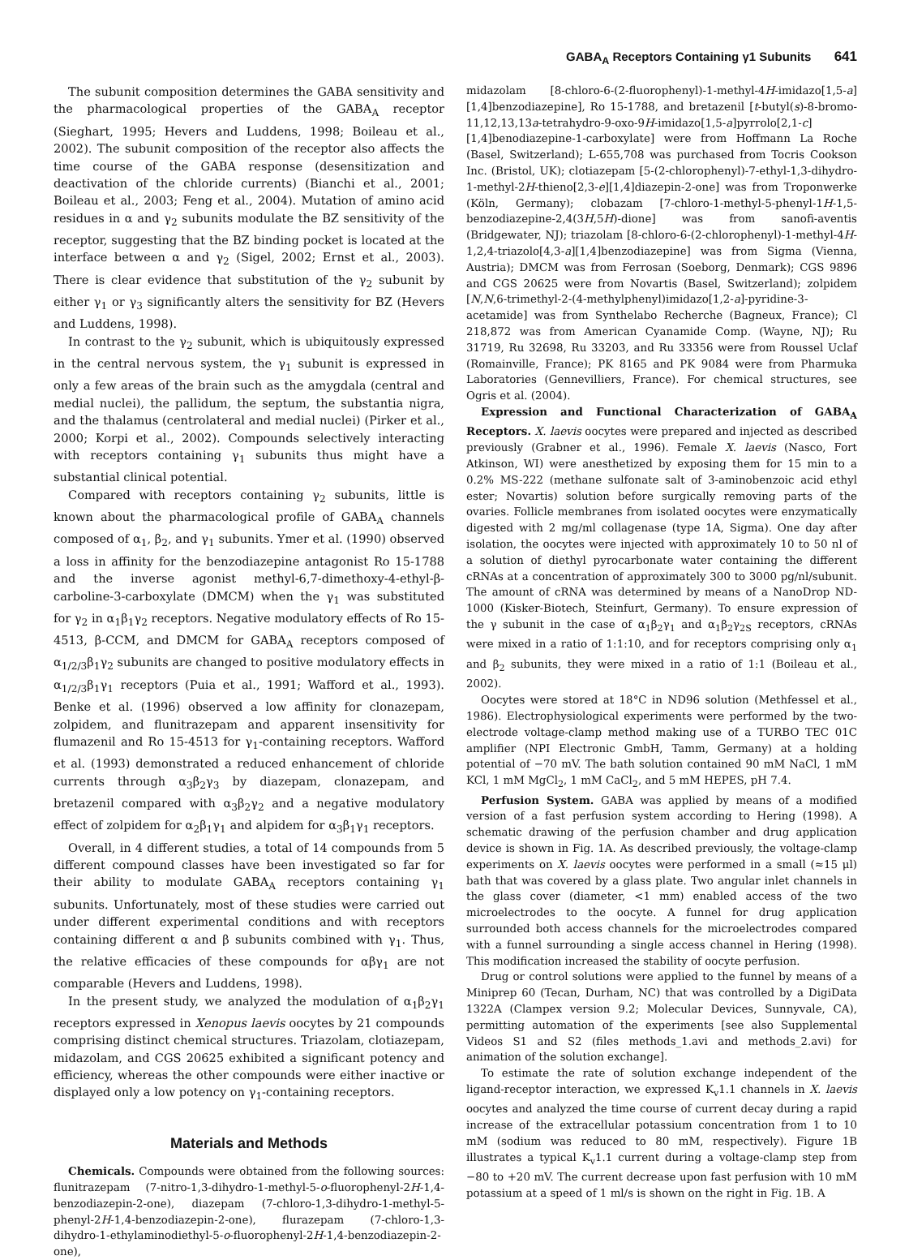GABA<sub>A</sub> Receptors Containing γ1 Subunits 641
The subunit composition determines the GABA sensitivity and the pharmacological properties of the GABA<sub>A</sub> receptor (Sieghart, 1995; Hevers and Luddens, 1998; Boileau et al., 2002). The subunit composition of the receptor also affects the time course of the GABA response (desensitization and deactivation of the chloride currents) (Bianchi et al., 2001; Boileau et al., 2003; Feng et al., 2004). Mutation of amino acid residues in α and γ<sub>2</sub> subunits modulate the BZ sensitivity of the receptor, suggesting that the BZ binding pocket is located at the interface between α and γ<sub>2</sub> (Sigel, 2002; Ernst et al., 2003). There is clear evidence that substitution of the γ<sub>2</sub> subunit by either γ<sub>1</sub> or γ<sub>3</sub> significantly alters the sensitivity for BZ (Hevers and Luddens, 1998).
In contrast to the γ<sub>2</sub> subunit, which is ubiquitously expressed in the central nervous system, the γ<sub>1</sub> subunit is expressed in only a few areas of the brain such as the amygdala (central and medial nuclei), the pallidum, the septum, the substantia nigra, and the thalamus (centrolateral and medial nuclei) (Pirker et al., 2000; Korpi et al., 2002). Compounds selectively interacting with receptors containing γ<sub>1</sub> subunits thus might have a substantial clinical potential.
Compared with receptors containing γ<sub>2</sub> subunits, little is known about the pharmacological profile of GABA<sub>A</sub> channels composed of α<sub>1</sub>, β<sub>2</sub>, and γ<sub>1</sub> subunits. Ymer et al. (1990) observed a loss in affinity for the benzodiazepine antagonist Ro 15-1788 and the inverse agonist methyl-6,7-dimethoxy-4-ethyl-β-carboline-3-carboxylate (DMCM) when the γ<sub>1</sub> was substituted for γ<sub>2</sub> in α<sub>1</sub>β<sub>1</sub>γ<sub>2</sub> receptors. Negative modulatory effects of Ro 15-4513, β-CCM, and DMCM for GABA<sub>A</sub> receptors composed of α<sub>1/2/3</sub>β<sub>1</sub>γ<sub>2</sub> subunits are changed to positive modulatory effects in α<sub>1/2/3</sub>β<sub>1</sub>γ<sub>1</sub> receptors (Puia et al., 1991; Wafford et al., 1993). Benke et al. (1996) observed a low affinity for clonazepam, zolpidem, and flunitrazepam and apparent insensitivity for flumazenil and Ro 15-4513 for γ<sub>1</sub>-containing receptors. Wafford et al. (1993) demonstrated a reduced enhancement of chloride currents through α<sub>3</sub>β<sub>2</sub>γ<sub>3</sub> by diazepam, clonazepam, and bretazenil compared with α<sub>3</sub>β<sub>2</sub>γ<sub>2</sub> and a negative modulatory effect of zolpidem for α<sub>2</sub>β<sub>1</sub>γ<sub>1</sub> and alpidem for α<sub>3</sub>β<sub>1</sub>γ<sub>1</sub> receptors.
Overall, in 4 different studies, a total of 14 compounds from 5 different compound classes have been investigated so far for their ability to modulate GABA<sub>A</sub> receptors containing γ<sub>1</sub> subunits. Unfortunately, most of these studies were carried out under different experimental conditions and with receptors containing different α and β subunits combined with γ<sub>1</sub>. Thus, the relative efficacies of these compounds for αβγ<sub>1</sub> are not comparable (Hevers and Luddens, 1998).
In the present study, we analyzed the modulation of α<sub>1</sub>β<sub>2</sub>γ<sub>1</sub> receptors expressed in Xenopus laevis oocytes by 21 compounds comprising distinct chemical structures. Triazolam, clotiazepam, midazolam, and CGS 20625 exhibited a significant potency and efficiency, whereas the other compounds were either inactive or displayed only a low potency on γ<sub>1</sub>-containing receptors.
Materials and Methods
Chemicals. Compounds were obtained from the following sources: flunitrazepam (7-nitro-1,3-dihydro-1-methyl-5-o-fluorophenyl-2H-1,4-benzodiazepin-2-one), diazepam (7-chloro-1,3-dihydro-1-methyl-5-phenyl-2H-1,4-benzodiazepin-2-one), flurazepam (7-chloro-1,3-dihydro-1-ethylaminodiethyl-5-o-fluorophenyl-2H-1,4-benzodiazepin-2-one),
midazolam [8-chloro-6-(2-fluorophenyl)-1-methyl-4H-imidazo[1,5-a][1,4]benzodiazepine], Ro 15-1788, and bretazenil [t-butyl(s)-8-bromo-11,12,13,13a-tetrahydro-9-oxo-9H-imidazo[1,5-a]pyrrolo[2,1-c] [1,4]benodiazepine-1-carboxylate] were from Hoffmann La Roche (Basel, Switzerland); L-655,708 was purchased from Tocris Cookson Inc. (Bristol, UK); clotiazepam [5-(2-chlorophenyl)-7-ethyl-1,3-dihydro-1-methyl-2H-thieno[2,3-e][1,4]diazepin-2-one] was from Troponwerke (Köln, Germany); clobazam [7-chloro-1-methyl-5-phenyl-1H-1,5-benzodiazepine-2,4(3H,5H)-dione] was from sanofi-aventis (Bridgewater, NJ); triazolam [8-chloro-6-(2-chlorophenyl)-1-methyl-4H-1,2,4-triazolo[4,3-a][1,4]benzodiazepine] was from Sigma (Vienna, Austria); DMCM was from Ferrosan (Soeborg, Denmark); CGS 9896 and CGS 20625 were from Novartis (Basel, Switzerland); zolpidem [N,N,6-trimethyl-2-(4-methylphenyl)imidazo[1,2-a]-pyridine-3-acetamide] was from Synthelabo Recherche (Bagneux, France); Cl 218,872 was from American Cyanamide Comp. (Wayne, NJ); Ru 31719, Ru 32698, Ru 33203, and Ru 33356 were from Roussel Uclaf (Romainville, France); PK 8165 and PK 9084 were from Pharmuka Laboratories (Gennevilliers, France). For chemical structures, see Ogris et al. (2004).
Expression and Functional Characterization of GABA<sub>A</sub> Receptors. X. laevis oocytes were prepared and injected as described previously (Grabner et al., 1996). Female X. laevis (Nasco, Fort Atkinson, WI) were anesthetized by exposing them for 15 min to a 0.2% MS-222 (methane sulfonate salt of 3-aminobenzoic acid ethyl ester; Novartis) solution before surgically removing parts of the ovaries. Follicle membranes from isolated oocytes were enzymatically digested with 2 mg/ml collagenase (type 1A, Sigma). One day after isolation, the oocytes were injected with approximately 10 to 50 nl of a solution of diethyl pyrocarbonate water containing the different cRNAs at a concentration of approximately 300 to 3000 pg/nl/subunit. The amount of cRNA was determined by means of a NanoDrop ND-1000 (Kisker-Biotech, Steinfurt, Germany). To ensure expression of the γ subunit in the case of α<sub>1</sub>β<sub>2</sub>γ<sub>1</sub> and α<sub>1</sub>β<sub>2</sub>γ<sub>2S</sub> receptors, cRNAs were mixed in a ratio of 1:1:10, and for receptors comprising only α<sub>1</sub> and β<sub>2</sub> subunits, they were mixed in a ratio of 1:1 (Boileau et al., 2002).
Oocytes were stored at 18°C in ND96 solution (Methfessel et al., 1986). Electrophysiological experiments were performed by the two-electrode voltage-clamp method making use of a TURBO TEC 01C amplifier (NPI Electronic GmbH, Tamm, Germany) at a holding potential of −70 mV. The bath solution contained 90 mM NaCl, 1 mM KCl, 1 mM MgCl<sub>2</sub>, 1 mM CaCl<sub>2</sub>, and 5 mM HEPES, pH 7.4.
Perfusion System. GABA was applied by means of a modified version of a fast perfusion system according to Hering (1998). A schematic drawing of the perfusion chamber and drug application device is shown in Fig. 1A. As described previously, the voltage-clamp experiments on X. laevis oocytes were performed in a small (≈15 μl) bath that was covered by a glass plate. Two angular inlet channels in the glass cover (diameter, <1 mm) enabled access of the two microelectrodes to the oocyte. A funnel for drug application surrounded both access channels for the microelectrodes compared with a funnel surrounding a single access channel in Hering (1998). This modification increased the stability of oocyte perfusion.
Drug or control solutions were applied to the funnel by means of a Miniprep 60 (Tecan, Durham, NC) that was controlled by a DigiData 1322A (Clampex version 9.2; Molecular Devices, Sunnyvale, CA), permitting automation of the experiments [see also Supplemental Videos S1 and S2 (files methods_1.avi and methods_2.avi) for animation of the solution exchange].
To estimate the rate of solution exchange independent of the ligand-receptor interaction, we expressed K<sub>v</sub>1.1 channels in X. laevis oocytes and analyzed the time course of current decay during a rapid increase of the extracellular potassium concentration from 1 to 10 mM (sodium was reduced to 80 mM, respectively). Figure 1B illustrates a typical K<sub>v</sub>1.1 current during a voltage-clamp step from −80 to +20 mV. The current decrease upon fast perfusion with 10 mM potassium at a speed of 1 ml/s is shown on the right in Fig. 1B. A